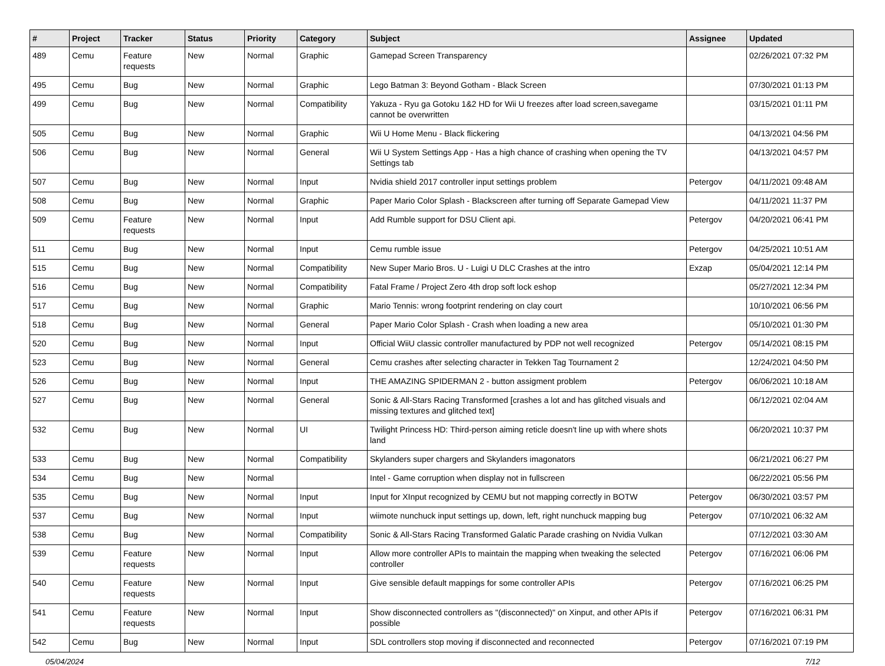| # | Project | Tracker | Status | Priority | Category | Subject | Assignee | Updated |
| --- | --- | --- | --- | --- | --- | --- | --- | --- |
| 489 | Cemu | Feature requests | New | Normal | Graphic | Gamepad Screen Transparency | | 02/26/2021 07:32 PM |
| 495 | Cemu | Bug | New | Normal | Graphic | Lego Batman 3: Beyond Gotham - Black Screen | | 07/30/2021 01:13 PM |
| 499 | Cemu | Bug | New | Normal | Compatibility | Yakuza - Ryu ga Gotoku 1&2 HD for Wii U freezes after load screen,savegame cannot be overwritten | | 03/15/2021 01:11 PM |
| 505 | Cemu | Bug | New | Normal | Graphic | Wii U Home Menu - Black flickering | | 04/13/2021 04:56 PM |
| 506 | Cemu | Bug | New | Normal | General | Wii U System Settings App - Has a high chance of crashing when opening the TV Settings tab | | 04/13/2021 04:57 PM |
| 507 | Cemu | Bug | New | Normal | Input | Nvidia shield 2017 controller input settings problem | Petergov | 04/11/2021 09:48 AM |
| 508 | Cemu | Bug | New | Normal | Graphic | Paper Mario Color Splash - Blackscreen after turning off Separate Gamepad View | | 04/11/2021 11:37 PM |
| 509 | Cemu | Feature requests | New | Normal | Input | Add Rumble support for DSU Client api. | Petergov | 04/20/2021 06:41 PM |
| 511 | Cemu | Bug | New | Normal | Input | Cemu rumble issue | Petergov | 04/25/2021 10:51 AM |
| 515 | Cemu | Bug | New | Normal | Compatibility | New Super Mario Bros. U - Luigi U DLC Crashes at the intro | Exzap | 05/04/2021 12:14 PM |
| 516 | Cemu | Bug | New | Normal | Compatibility | Fatal Frame / Project Zero 4th drop soft lock eshop | | 05/27/2021 12:34 PM |
| 517 | Cemu | Bug | New | Normal | Graphic | Mario Tennis: wrong footprint rendering on clay court | | 10/10/2021 06:56 PM |
| 518 | Cemu | Bug | New | Normal | General | Paper Mario Color Splash - Crash when loading a new area | | 05/10/2021 01:30 PM |
| 520 | Cemu | Bug | New | Normal | Input | Official WiiU classic controller manufactured by PDP not well recognized | Petergov | 05/14/2021 08:15 PM |
| 523 | Cemu | Bug | New | Normal | General | Cemu crashes after selecting character in Tekken Tag Tournament 2 | | 12/24/2021 04:50 PM |
| 526 | Cemu | Bug | New | Normal | Input | THE AMAZING SPIDERMAN 2 - button assigment problem | Petergov | 06/06/2021 10:18 AM |
| 527 | Cemu | Bug | New | Normal | General | Sonic & All-Stars Racing Transformed [crashes a lot and has glitched visuals and missing textures and glitched text] | | 06/12/2021 02:04 AM |
| 532 | Cemu | Bug | New | Normal | UI | Twilight Princess HD: Third-person aiming reticle doesn't line up with where shots land | | 06/20/2021 10:37 PM |
| 533 | Cemu | Bug | New | Normal | Compatibility | Skylanders super chargers and Skylanders imagonators | | 06/21/2021 06:27 PM |
| 534 | Cemu | Bug | New | Normal | | Intel - Game corruption when display not in fullscreen | | 06/22/2021 05:56 PM |
| 535 | Cemu | Bug | New | Normal | Input | Input for XInput recognized by CEMU but not mapping correctly in BOTW | Petergov | 06/30/2021 03:57 PM |
| 537 | Cemu | Bug | New | Normal | Input | wiimote nunchuck input settings up, down, left, right nunchuck mapping bug | Petergov | 07/10/2021 06:32 AM |
| 538 | Cemu | Bug | New | Normal | Compatibility | Sonic & All-Stars Racing Transformed Galatic Parade crashing on Nvidia Vulkan | | 07/12/2021 03:30 AM |
| 539 | Cemu | Feature requests | New | Normal | Input | Allow more controller APIs to maintain the mapping when tweaking the selected controller | Petergov | 07/16/2021 06:06 PM |
| 540 | Cemu | Feature requests | New | Normal | Input | Give sensible default mappings for some controller APIs | Petergov | 07/16/2021 06:25 PM |
| 541 | Cemu | Feature requests | New | Normal | Input | Show disconnected controllers as "(disconnected)" on Xinput, and other APIs if possible | Petergov | 07/16/2021 06:31 PM |
| 542 | Cemu | Bug | New | Normal | Input | SDL controllers stop moving if disconnected and reconnected | Petergov | 07/16/2021 07:19 PM |
05/04/2024 7/12